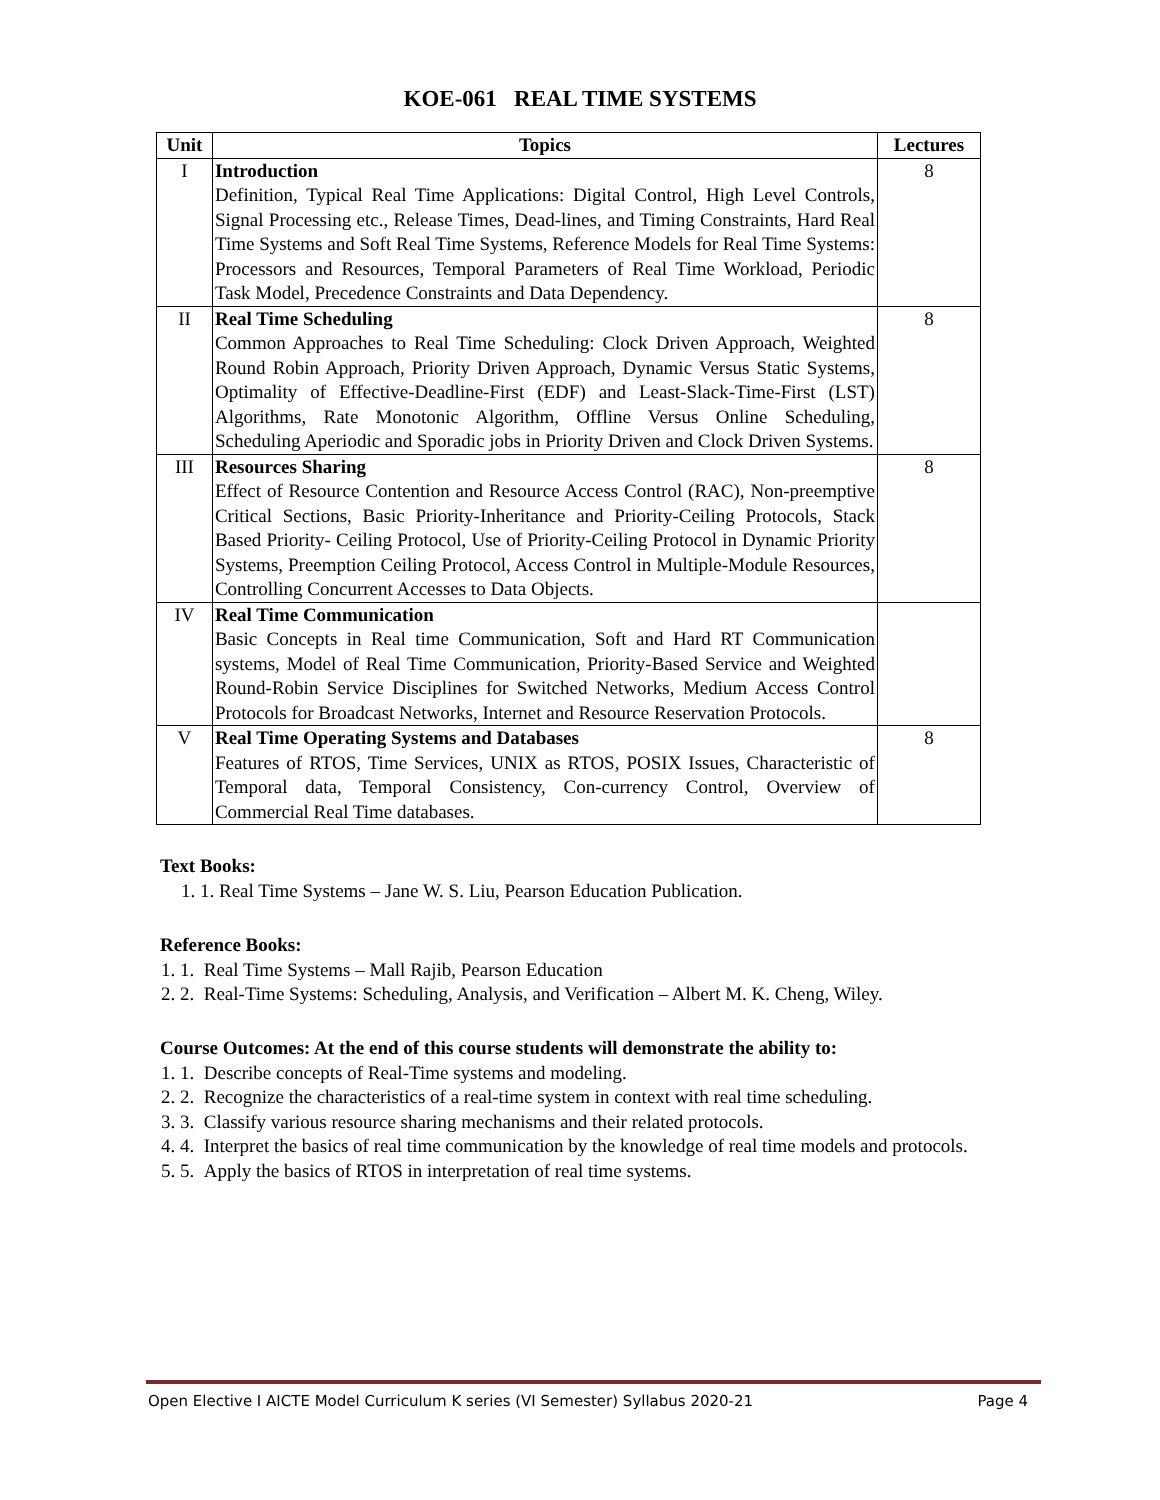KOE-061 REAL TIME SYSTEMS
| Unit | Topics | Lectures |
| --- | --- | --- |
| I | Introduction Definition, Typical Real Time Applications: Digital Control, High Level Controls, Signal Processing etc., Release Times, Dead-lines, and Timing Constraints, Hard Real Time Systems and Soft Real Time Systems, Reference Models for Real Time Systems: Processors and Resources, Temporal Parameters of Real Time Workload, Periodic Task Model, Precedence Constraints and Data Dependency. | 8 |
| II | Real Time Scheduling Common Approaches to Real Time Scheduling: Clock Driven Approach, Weighted Round Robin Approach, Priority Driven Approach, Dynamic Versus Static Systems, Optimality of Effective-Deadline-First (EDF) and Least-Slack-Time-First (LST) Algorithms, Rate Monotonic Algorithm, Offline Versus Online Scheduling, Scheduling Aperiodic and Sporadic jobs in Priority Driven and Clock Driven Systems. | 8 |
| III | Resources Sharing Effect of Resource Contention and Resource Access Control (RAC), Non-preemptive Critical Sections, Basic Priority-Inheritance and Priority-Ceiling Protocols, Stack Based Priority- Ceiling Protocol, Use of Priority-Ceiling Protocol in Dynamic Priority Systems, Preemption Ceiling Protocol, Access Control in Multiple-Module Resources, Controlling Concurrent Accesses to Data Objects. | 8 |
| IV | Real Time Communication Basic Concepts in Real time Communication, Soft and Hard RT Communication systems, Model of Real Time Communication, Priority-Based Service and Weighted Round-Robin Service Disciplines for Switched Networks, Medium Access Control Protocols for Broadcast Networks, Internet and Resource Reservation Protocols. | |
| V | Real Time Operating Systems and Databases Features of RTOS, Time Services, UNIX as RTOS, POSIX Issues, Characteristic of Temporal data, Temporal Consistency, Con-currency Control, Overview of Commercial Real Time databases. | 8 |
Text Books:
1. 1. Real Time Systems – Jane W. S. Liu, Pearson Education Publication.
Reference Books:
1. 1. Real Time Systems – Mall Rajib, Pearson Education
2. 2. Real-Time Systems: Scheduling, Analysis, and Verification – Albert M. K. Cheng, Wiley.
Course Outcomes: At the end of this course students will demonstrate the ability to:
1. 1. Describe concepts of Real-Time systems and modeling.
2. 2. Recognize the characteristics of a real-time system in context with real time scheduling.
3. 3. Classify various resource sharing mechanisms and their related protocols.
4. 4. Interpret the basics of real time communication by the knowledge of real time models and protocols.
5. 5. Apply the basics of RTOS in interpretation of real time systems.
Open Elective I AICTE Model Curriculum K series (VI Semester) Syllabus 2020-21 Page 4